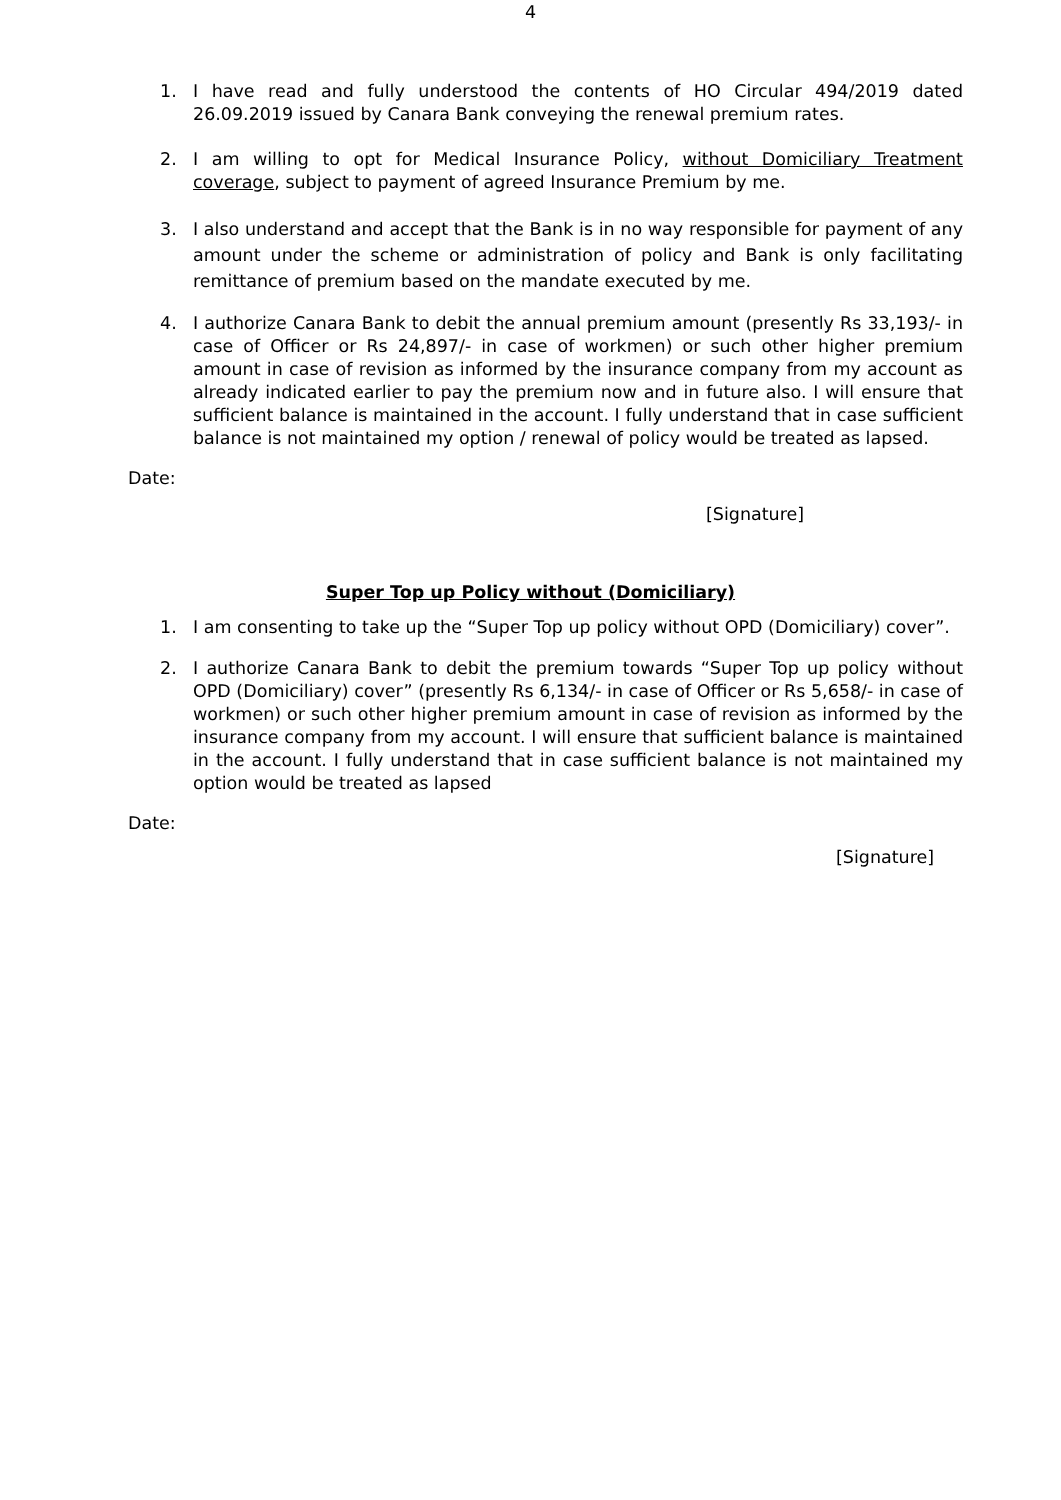4
1. I have read and fully understood the contents of HO Circular 494/2019 dated 26.09.2019 issued by Canara Bank conveying the renewal premium rates.
2. I am willing to opt for Medical Insurance Policy, without Domiciliary Treatment coverage, subject to payment of agreed Insurance Premium by me.
3. I also understand and accept that the Bank is in no way responsible for payment of any amount under the scheme or administration of policy and Bank is only facilitating remittance of premium based on the mandate executed by me.
4. I authorize Canara Bank to debit the annual premium amount (presently Rs 33,193/- in case of Officer or Rs 24,897/- in case of workmen) or such other higher premium amount in case of revision as informed by the insurance company from my account as already indicated earlier to pay the premium now and in future also. I will ensure that sufficient balance is maintained in the account. I fully understand that in case sufficient balance is not maintained my option / renewal of policy would be treated as lapsed.
Date:
[Signature]
Super Top up Policy without (Domiciliary)
1. I am consenting to take up the “Super Top up policy without OPD (Domiciliary) cover”.
2. I authorize Canara Bank to debit the premium towards “Super Top up policy without OPD (Domiciliary) cover” (presently Rs 6,134/- in case of Officer or Rs 5,658/- in case of workmen) or such other higher premium amount in case of revision as informed by the insurance company from my account. I will ensure that sufficient balance is maintained in the account. I fully understand that in case sufficient balance is not maintained my option would be treated as lapsed
Date:
[Signature]